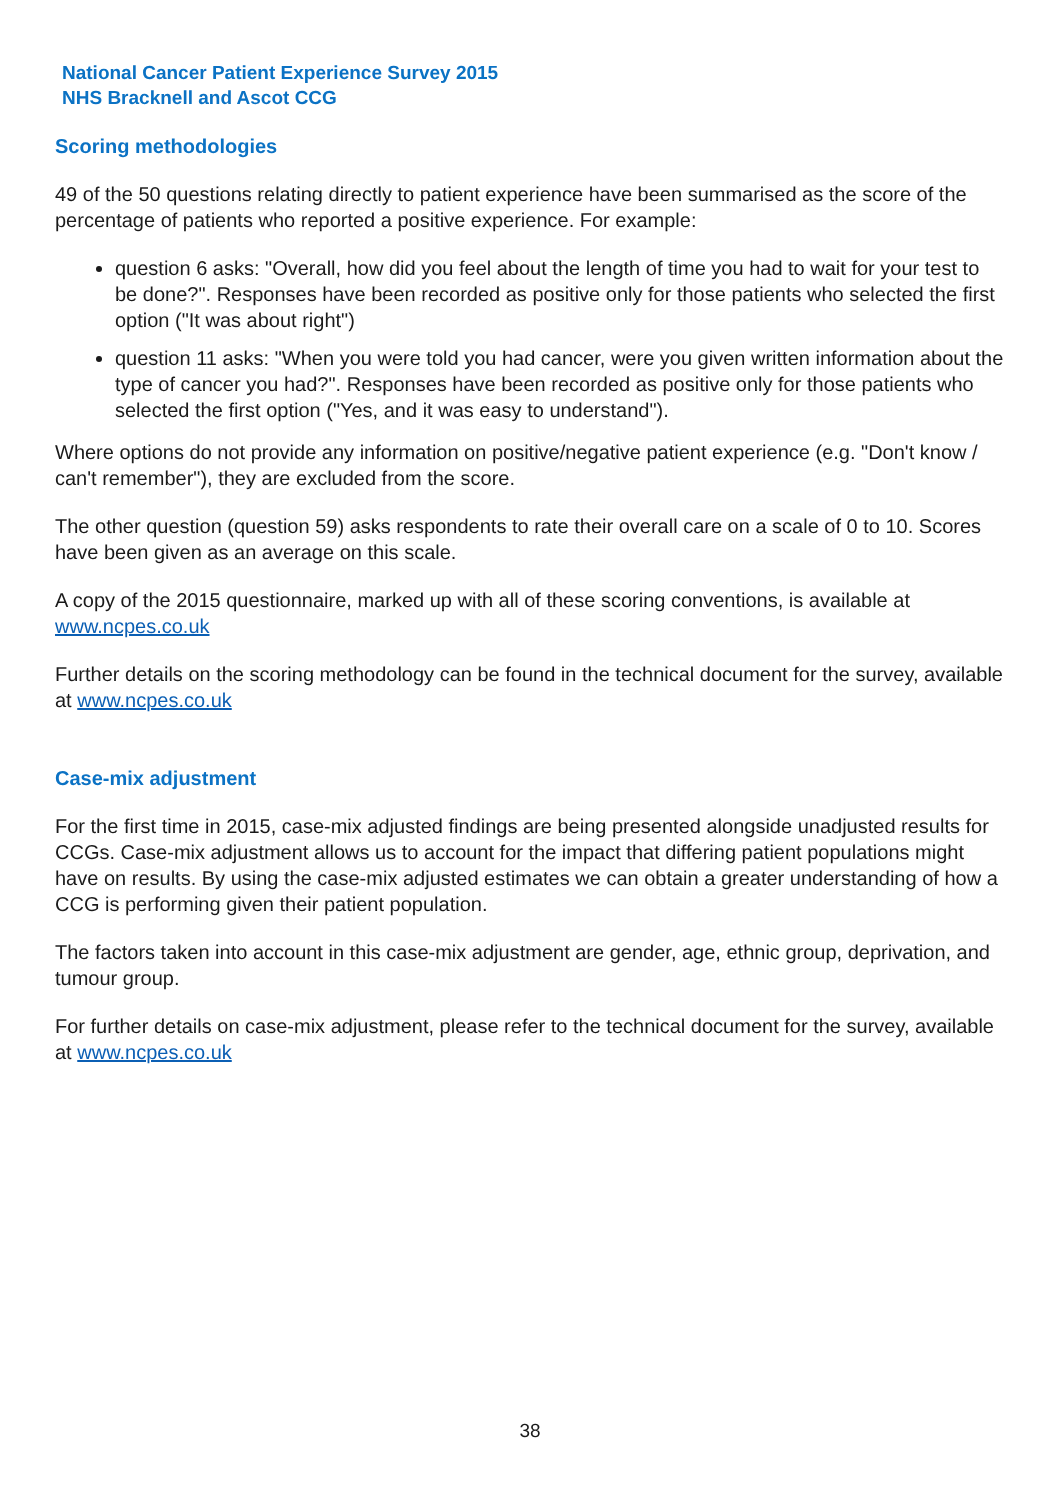National Cancer Patient Experience Survey 2015
NHS Bracknell and Ascot CCG
Scoring methodologies
49 of the 50 questions relating directly to patient experience have been summarised as the score of the percentage of patients who reported a positive experience. For example:
question 6 asks: "Overall, how did you feel about the length of time you had to wait for your test to be done?". Responses have been recorded as positive only for those patients who selected the first option ("It was about right")
question 11 asks: "When you were told you had cancer, were you given written information about the type of cancer you had?". Responses have been recorded as positive only for those patients who selected the first option ("Yes, and it was easy to understand").
Where options do not provide any information on positive/negative patient experience (e.g. "Don't know / can't remember"), they are excluded from the score.
The other question (question 59) asks respondents to rate their overall care on a scale of 0 to 10. Scores have been given as an average on this scale.
A copy of the 2015 questionnaire, marked up with all of these scoring conventions, is available at www.ncpes.co.uk
Further details on the scoring methodology can be found in the technical document for the survey, available at www.ncpes.co.uk
Case-mix adjustment
For the first time in 2015, case-mix adjusted findings are being presented alongside unadjusted results for CCGs. Case-mix adjustment allows us to account for the impact that differing patient populations might have on results. By using the case-mix adjusted estimates we can obtain a greater understanding of how a CCG is performing given their patient population.
The factors taken into account in this case-mix adjustment are gender, age, ethnic group, deprivation, and tumour group.
For further details on case-mix adjustment, please refer to the technical document for the survey, available at www.ncpes.co.uk
38